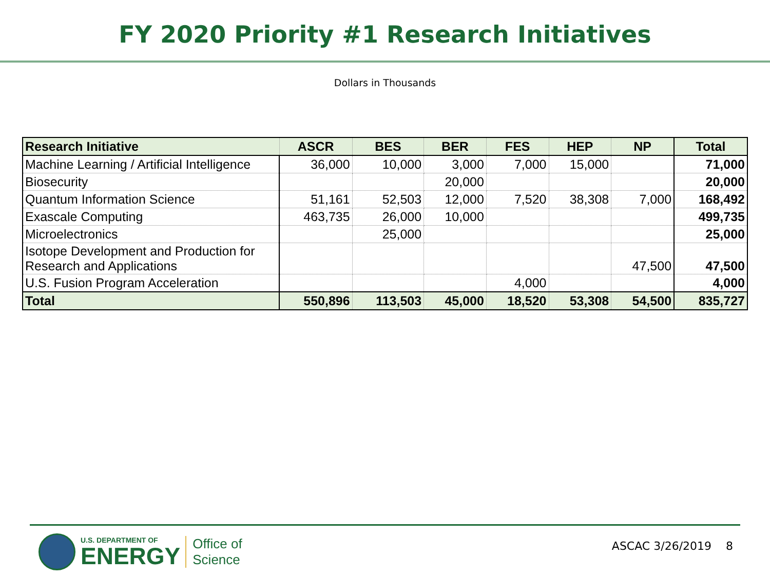FY 2020 Priority #1 Research Initiatives
Dollars in Thousands
| Research Initiative | ASCR | BES | BER | FES | HEP | NP | Total |
| --- | --- | --- | --- | --- | --- | --- | --- |
| Machine Learning / Artificial Intelligence | 36,000 | 10,000 | 3,000 | 7,000 | 15,000 | | 71,000 |
| Biosecurity | | | 20,000 | | | | 20,000 |
| Quantum Information Science | 51,161 | 52,503 | 12,000 | 7,520 | 38,308 | 7,000 | 168,492 |
| Exascale Computing | 463,735 | 26,000 | 10,000 | | | | 499,735 |
| Microelectronics | | 25,000 | | | | | 25,000 |
| Isotope Development and Production for Research and Applications | | | | | | 47,500 | 47,500 |
| U.S. Fusion Program Acceleration | | | | 4,000 | | | 4,000 |
| Total | 550,896 | 113,503 | 45,000 | 18,520 | 53,308 | 54,500 | 835,727 |
U.S. DEPARTMENT OF
ENERGY
Office of
Science
ASCAC 3/26/2019 8